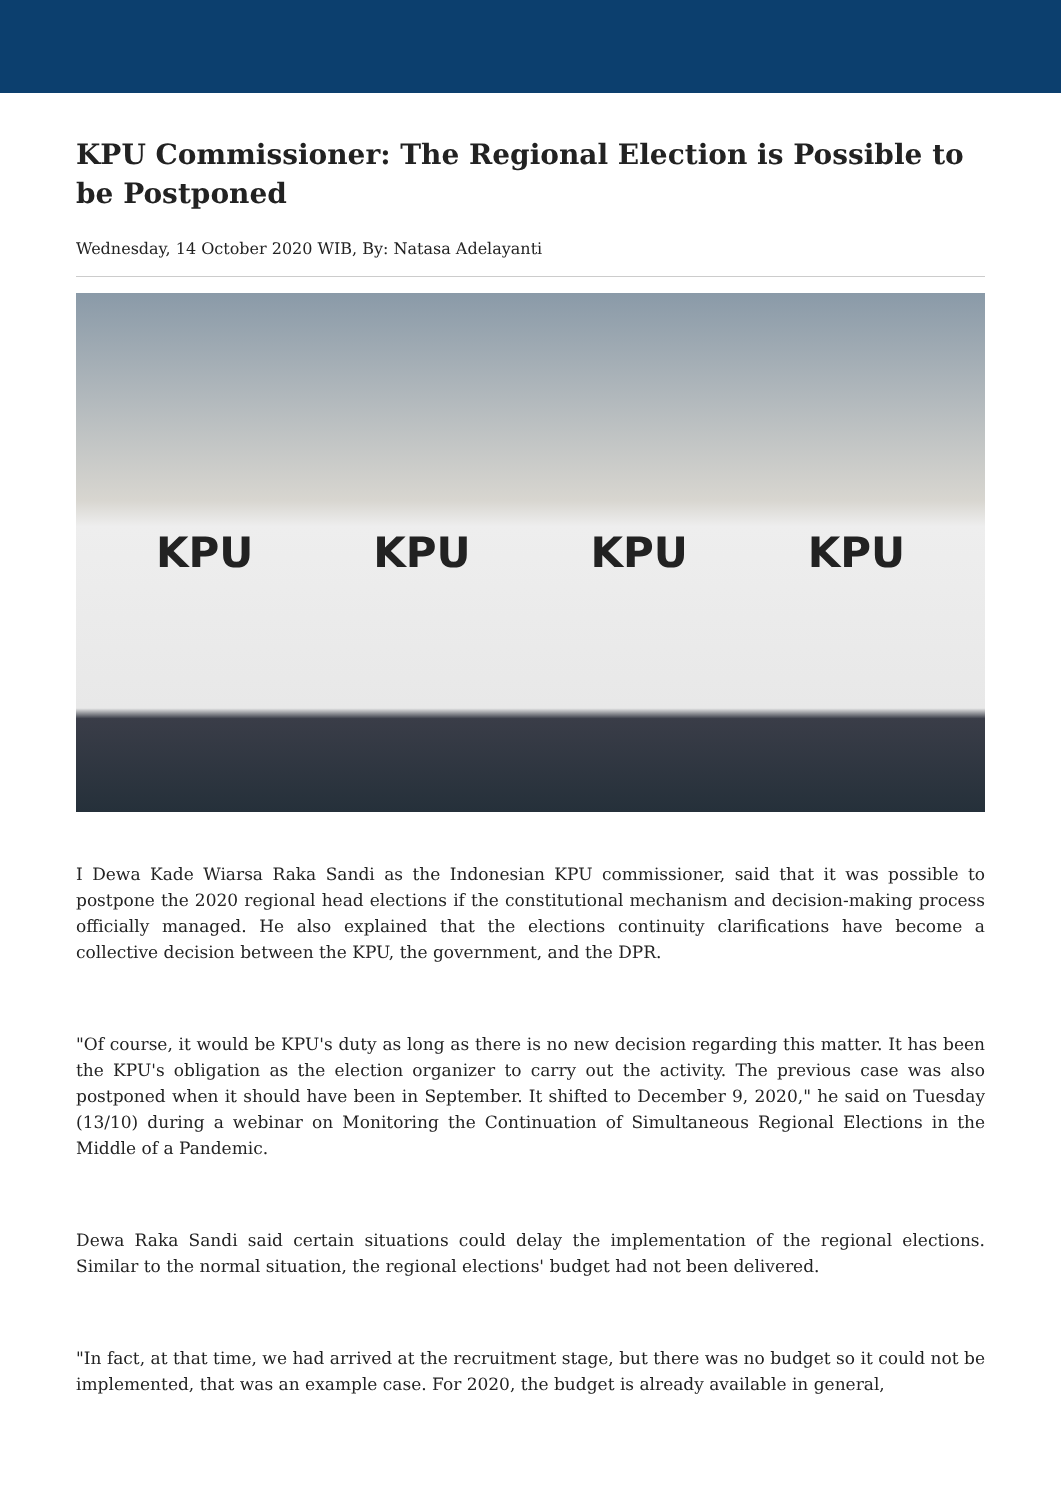KPU Commissioner: The Regional Election is Possible to be Postponed
Wednesday, 14 October 2020 WIB, By: Natasa Adelayanti
KPU KPU KPU KPU
I Dewa Kade Wiarsa Raka Sandi as the Indonesian KPU commissioner, said that it was possible to postpone the 2020 regional head elections if the constitutional mechanism and decision-making process officially managed. He also explained that the elections continuity clarifications have become a collective decision between the KPU, the government, and the DPR.
"Of course, it would be KPU's duty as long as there is no new decision regarding this matter. It has been the KPU's obligation as the election organizer to carry out the activity. The previous case was also postponed when it should have been in September. It shifted to December 9, 2020," he said on Tuesday (13/10) during a webinar on Monitoring the Continuation of Simultaneous Regional Elections in the Middle of a Pandemic.
Dewa Raka Sandi said certain situations could delay the implementation of the regional elections. Similar to the normal situation, the regional elections' budget had not been delivered.
"In fact, at that time, we had arrived at the recruitment stage, but there was no budget so it could not be implemented, that was an example case. For 2020, the budget is already available in general,